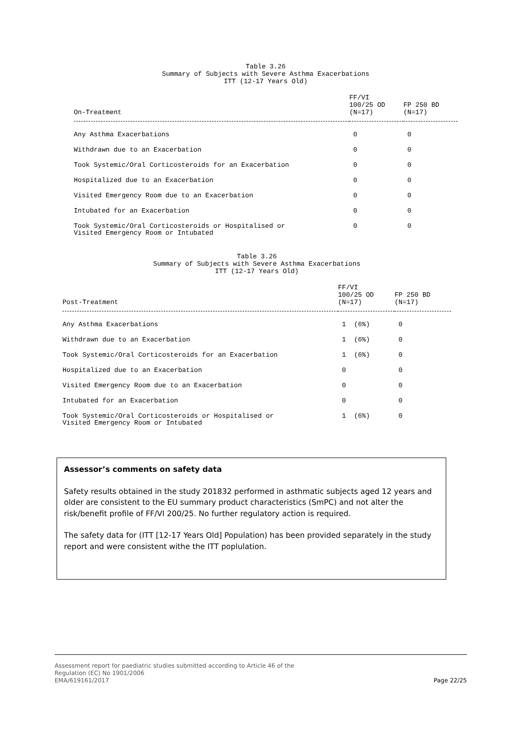Table 3.26
Summary of Subjects with Severe Asthma Exacerbations
ITT (12-17 Years Old)
| On-Treatment | FF/VI 100/25 OD (N=17) | FP 250 BD (N=17) |
| --- | --- | --- |
| Any Asthma Exacerbations | 0 | 0 |
| Withdrawn due to an Exacerbation | 0 | 0 |
| Took Systemic/Oral Corticosteroids for an Exacerbation | 0 | 0 |
| Hospitalized due to an Exacerbation | 0 | 0 |
| Visited Emergency Room due to an Exacerbation | 0 | 0 |
| Intubated for an Exacerbation | 0 | 0 |
| Took Systemic/Oral Corticosteroids or Hospitalised or Visited Emergency Room or Intubated | 0 | 0 |
Table 3.26
Summary of Subjects with Severe Asthma Exacerbations
ITT (12-17 Years Old)
| Post-Treatment | FF/VI 100/25 OD (N=17) | FP 250 BD (N=17) |
| --- | --- | --- |
| Any Asthma Exacerbations | 1 (6%) | 0 |
| Withdrawn due to an Exacerbation | 1 (6%) | 0 |
| Took Systemic/Oral Corticosteroids for an Exacerbation | 1 (6%) | 0 |
| Hospitalized due to an Exacerbation | 0 | 0 |
| Visited Emergency Room due to an Exacerbation | 0 | 0 |
| Intubated for an Exacerbation | 0 | 0 |
| Took Systemic/Oral Corticosteroids or Hospitalised or Visited Emergency Room or Intubated | 1 (6%) | 0 |
Assessor’s comments on safety data
Safety results obtained in the study 201832 performed in asthmatic subjects aged 12 years and older are consistent to the EU summary product characteristics (SmPC) and not alter the risk/benefit profile of FF/VI 200/25. No further regulatory action is required.
The safety data for (ITT [12-17 Years Old] Population) has been provided separately in the study report and were consistent withe the ITT poplulation.
Assessment report for paediatric studies submitted according to Article 46 of the
Regulation (EC) No 1901/2006
EMA/619161/2017
Page 22/25